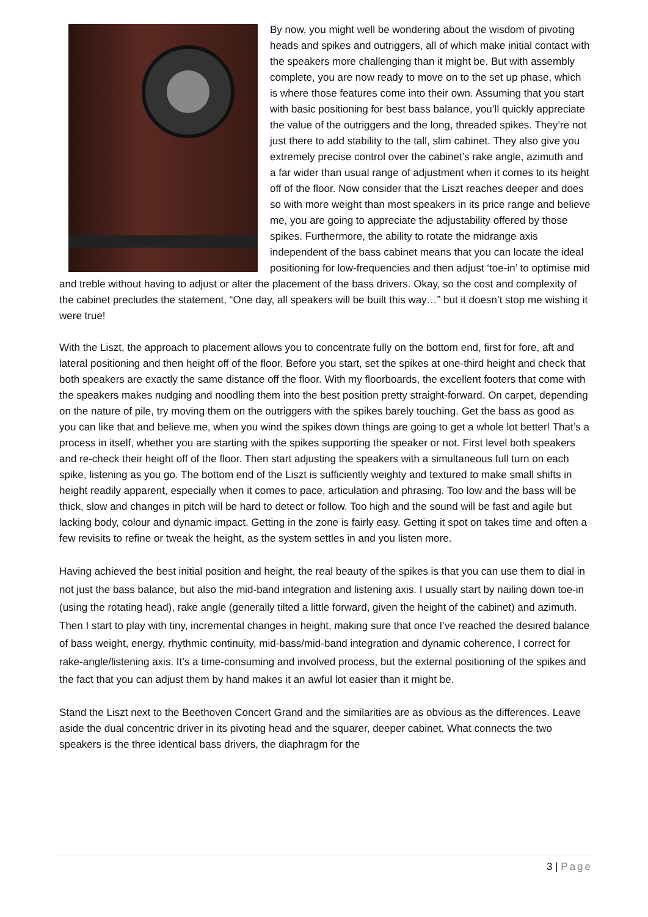By now, you might well be wondering about the wisdom of pivoting heads and spikes and outriggers, all of which make initial contact with the speakers more challenging than it might be. But with assembly complete, you are now ready to move on to the set up phase, which is where those features come into their own. Assuming that you start with basic positioning for best bass balance, you’ll quickly appreciate the value of the outriggers and the long, threaded spikes. They’re not just there to add stability to the tall, slim cabinet. They also give you extremely precise control over the cabinet’s rake angle, azimuth and a far wider than usual range of adjustment when it comes to its height off of the floor. Now consider that the Liszt reaches deeper and does so with more weight than most speakers in its price range and believe me, you are going to appreciate the adjustability offered by those spikes. Furthermore, the ability to rotate the midrange axis independent of the bass cabinet means that you can locate the ideal positioning for low-frequencies and then adjust ‘toe-in’ to optimise mid and treble without having to adjust or alter the placement of the bass drivers. Okay, so the cost and complexity of the cabinet precludes the statement, “One day, all speakers will be built this way…” but it doesn’t stop me wishing it were true!
With the Liszt, the approach to placement allows you to concentrate fully on the bottom end, first for fore, aft and lateral positioning and then height off of the floor. Before you start, set the spikes at one-third height and check that both speakers are exactly the same distance off the floor. With my floorboards, the excellent footers that come with the speakers makes nudging and noodling them into the best position pretty straight-forward. On carpet, depending on the nature of pile, try moving them on the outriggers with the spikes barely touching. Get the bass as good as you can like that and believe me, when you wind the spikes down things are going to get a whole lot better! That’s a process in itself, whether you are starting with the spikes supporting the speaker or not. First level both speakers and re-check their height off of the floor. Then start adjusting the speakers with a simultaneous full turn on each spike, listening as you go. The bottom end of the Liszt is sufficiently weighty and textured to make small shifts in height readily apparent, especially when it comes to pace, articulation and phrasing. Too low and the bass will be thick, slow and changes in pitch will be hard to detect or follow. Too high and the sound will be fast and agile but lacking body, colour and dynamic impact. Getting in the zone is fairly easy. Getting it spot on takes time and often a few revisits to refine or tweak the height, as the system settles in and you listen more.
Having achieved the best initial position and height, the real beauty of the spikes is that you can use them to dial in not just the bass balance, but also the mid-band integration and listening axis. I usually start by nailing down toe-in (using the rotating head), rake angle (generally tilted a little forward, given the height of the cabinet) and azimuth. Then I start to play with tiny, incremental changes in height, making sure that once I’ve reached the desired balance of bass weight, energy, rhythmic continuity, mid-bass/mid-band integration and dynamic coherence, I correct for rake-angle/listening axis. It’s a time-consuming and involved process, but the external positioning of the spikes and the fact that you can adjust them by hand makes it an awful lot easier than it might be.
Stand the Liszt next to the Beethoven Concert Grand and the similarities are as obvious as the differences. Leave aside the dual concentric driver in its pivoting head and the squarer, deeper cabinet. What connects the two speakers is the three identical bass drivers, the diaphragm for the
3 | Page